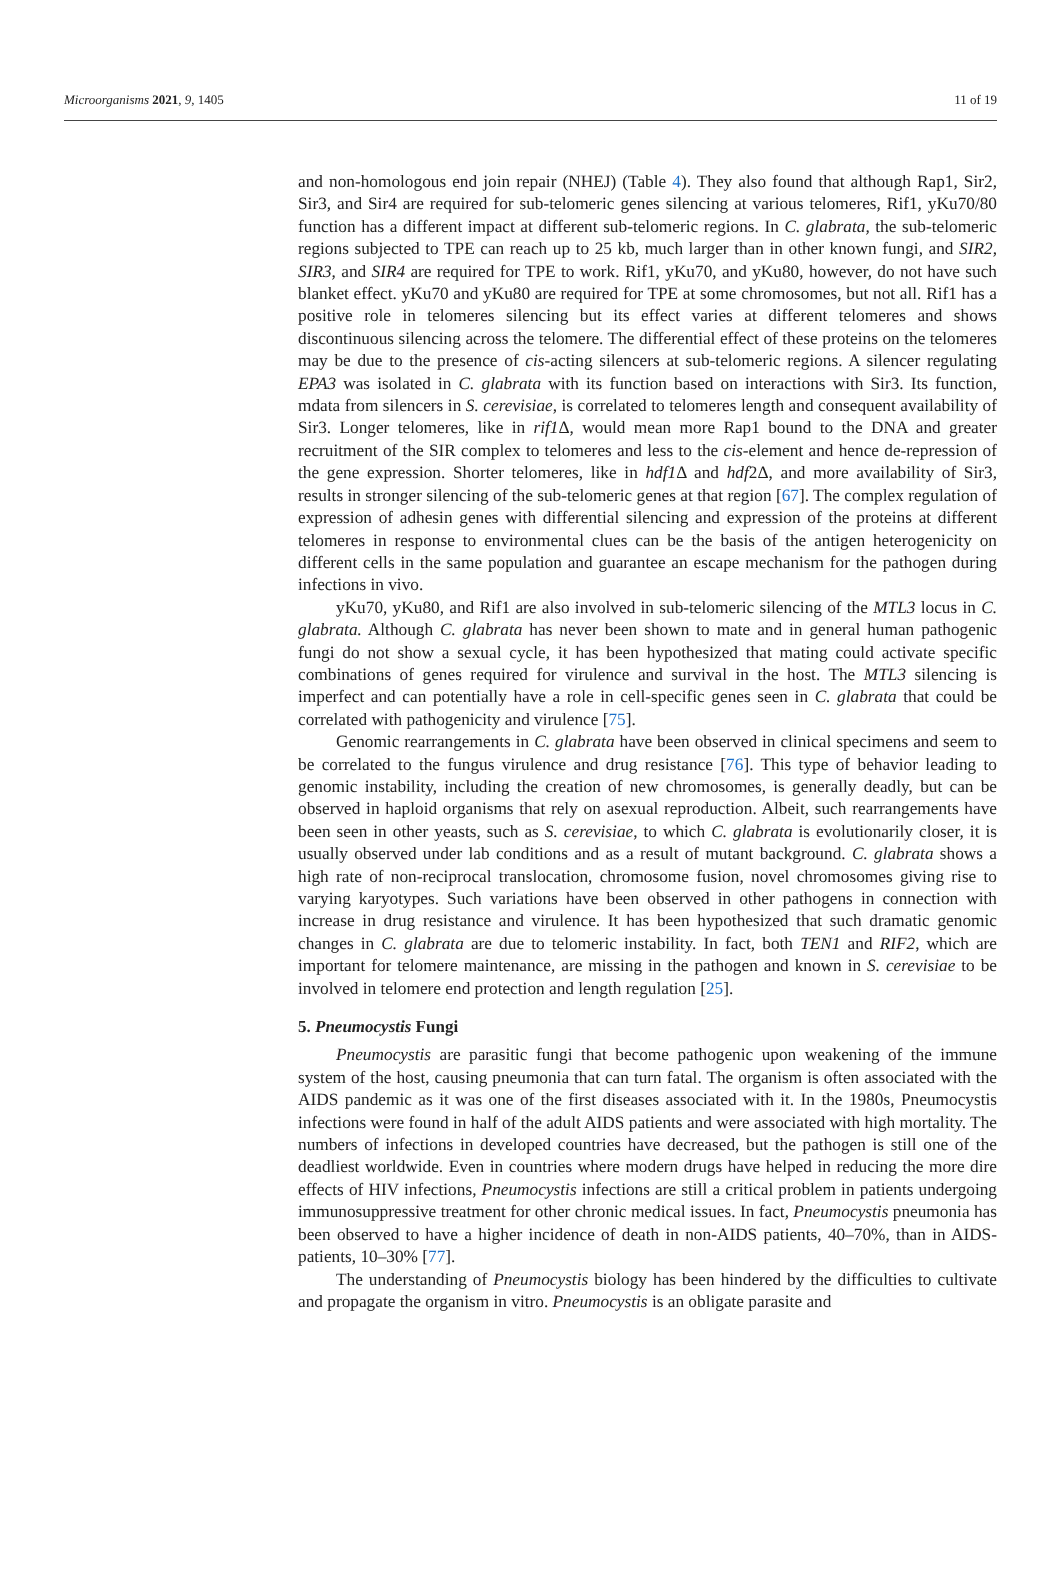Microorganisms 2021, 9, 1405 11 of 19
and non-homologous end join repair (NHEJ) (Table 4). They also found that although Rap1, Sir2, Sir3, and Sir4 are required for sub-telomeric genes silencing at various telomeres, Rif1, yKu70/80 function has a different impact at different sub-telomeric regions. In C. glabrata, the sub-telomeric regions subjected to TPE can reach up to 25 kb, much larger than in other known fungi, and SIR2, SIR3, and SIR4 are required for TPE to work. Rif1, yKu70, and yKu80, however, do not have such blanket effect. yKu70 and yKu80 are required for TPE at some chromosomes, but not all. Rif1 has a positive role in telomeres silencing but its effect varies at different telomeres and shows discontinuous silencing across the telomere. The differential effect of these proteins on the telomeres may be due to the presence of cis-acting silencers at sub-telomeric regions. A silencer regulating EPA3 was isolated in C. glabrata with its function based on interactions with Sir3. Its function, mdata from silencers in S. cerevisiae, is correlated to telomeres length and consequent availability of Sir3. Longer telomeres, like in rif1 Δ, would mean more Rap1 bound to the DNA and greater recruitment of the SIR complex to telomeres and less to the cis-element and hence de-repression of the gene expression. Shorter telomeres, like in hdf1 Δ and hdf2Δ, and more availability of Sir3, results in stronger silencing of the sub-telomeric genes at that region [67]. The complex regulation of expression of adhesin genes with differential silencing and expression of the proteins at different telomeres in response to environmental clues can be the basis of the antigen heterogenicity on different cells in the same population and guarantee an escape mechanism for the pathogen during infections in vivo.
yKu70, yKu80, and Rif1 are also involved in sub-telomeric silencing of the MTL3 locus in C. glabrata. Although C. glabrata has never been shown to mate and in general human pathogenic fungi do not show a sexual cycle, it has been hypothesized that mating could activate specific combinations of genes required for virulence and survival in the host. The MTL3 silencing is imperfect and can potentially have a role in cell-specific genes seen in C. glabrata that could be correlated with pathogenicity and virulence [75].
Genomic rearrangements in C. glabrata have been observed in clinical specimens and seem to be correlated to the fungus virulence and drug resistance [76]. This type of behavior leading to genomic instability, including the creation of new chromosomes, is generally deadly, but can be observed in haploid organisms that rely on asexual reproduction. Albeit, such rearrangements have been seen in other yeasts, such as S. cerevisiae, to which C. glabrata is evolutionarily closer, it is usually observed under lab conditions and as a result of mutant background. C. glabrata shows a high rate of non-reciprocal translocation, chromosome fusion, novel chromosomes giving rise to varying karyotypes. Such variations have been observed in other pathogens in connection with increase in drug resistance and virulence. It has been hypothesized that such dramatic genomic changes in C. glabrata are due to telomeric instability. In fact, both TEN1 and RIF2, which are important for telomere maintenance, are missing in the pathogen and known in S. cerevisiae to be involved in telomere end protection and length regulation [25].
5. Pneumocystis Fungi
Pneumocystis are parasitic fungi that become pathogenic upon weakening of the immune system of the host, causing pneumonia that can turn fatal. The organism is often associated with the AIDS pandemic as it was one of the first diseases associated with it. In the 1980s, Pneumocystis infections were found in half of the adult AIDS patients and were associated with high mortality. The numbers of infections in developed countries have decreased, but the pathogen is still one of the deadliest worldwide. Even in countries where modern drugs have helped in reducing the more dire effects of HIV infections, Pneumocystis infections are still a critical problem in patients undergoing immunosuppressive treatment for other chronic medical issues. In fact, Pneumocystis pneumonia has been observed to have a higher incidence of death in non-AIDS patients, 40–70%, than in AIDS-patients, 10–30% [77].
The understanding of Pneumocystis biology has been hindered by the difficulties to cultivate and propagate the organism in vitro. Pneumocystis is an obligate parasite and